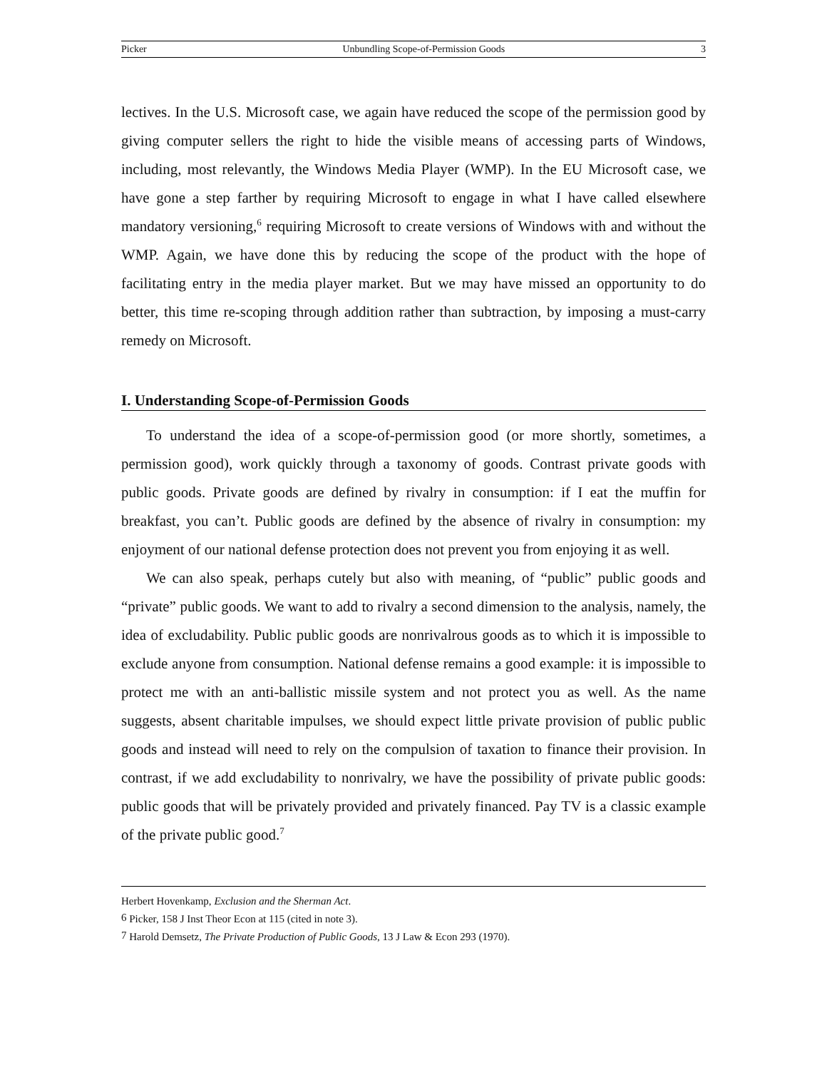Picker Unbundling Scope-of-Permission Goods 3
lectives. In the U.S. Microsoft case, we again have reduced the scope of the permission good by giving computer sellers the right to hide the visible means of accessing parts of Windows, including, most relevantly, the Windows Media Player (WMP). In the EU Microsoft case, we have gone a step farther by requiring Microsoft to engage in what I have called elsewhere mandatory versioning,<sup>6</sup> requiring Microsoft to create versions of Windows with and without the WMP. Again, we have done this by reducing the scope of the product with the hope of facilitating entry in the media player market. But we may have missed an opportunity to do better, this time re-scoping through addition rather than subtraction, by imposing a must-carry remedy on Microsoft.
I. Understanding Scope-of-Permission Goods
To understand the idea of a scope-of-permission good (or more shortly, sometimes, a permission good), work quickly through a taxonomy of goods. Contrast private goods with public goods. Private goods are defined by rivalry in consumption: if I eat the muffin for breakfast, you can’t. Public goods are defined by the absence of rivalry in consumption: my enjoyment of our national defense protection does not prevent you from enjoying it as well.
We can also speak, perhaps cutely but also with meaning, of “public” public goods and “private” public goods. We want to add to rivalry a second dimension to the analysis, namely, the idea of excludability. Public public goods are nonrivalrous goods as to which it is impossible to exclude anyone from consumption. National defense remains a good example: it is impossible to protect me with an anti-ballistic missile system and not protect you as well. As the name suggests, absent charitable impulses, we should expect little private provision of public public goods and instead will need to rely on the compulsion of taxation to finance their provision. In contrast, if we add excludability to nonrivalry, we have the possibility of private public goods: public goods that will be privately provided and privately financed. Pay TV is a classic example of the private public good.<sup>7</sup>
Herbert Hovenkamp, Exclusion and the Sherman Act.
<sup>6</sup> Picker, 158 J Inst Theor Econ at 115 (cited in note 3).
<sup>7</sup> Harold Demsetz, The Private Production of Public Goods, 13 J Law & Econ 293 (1970).